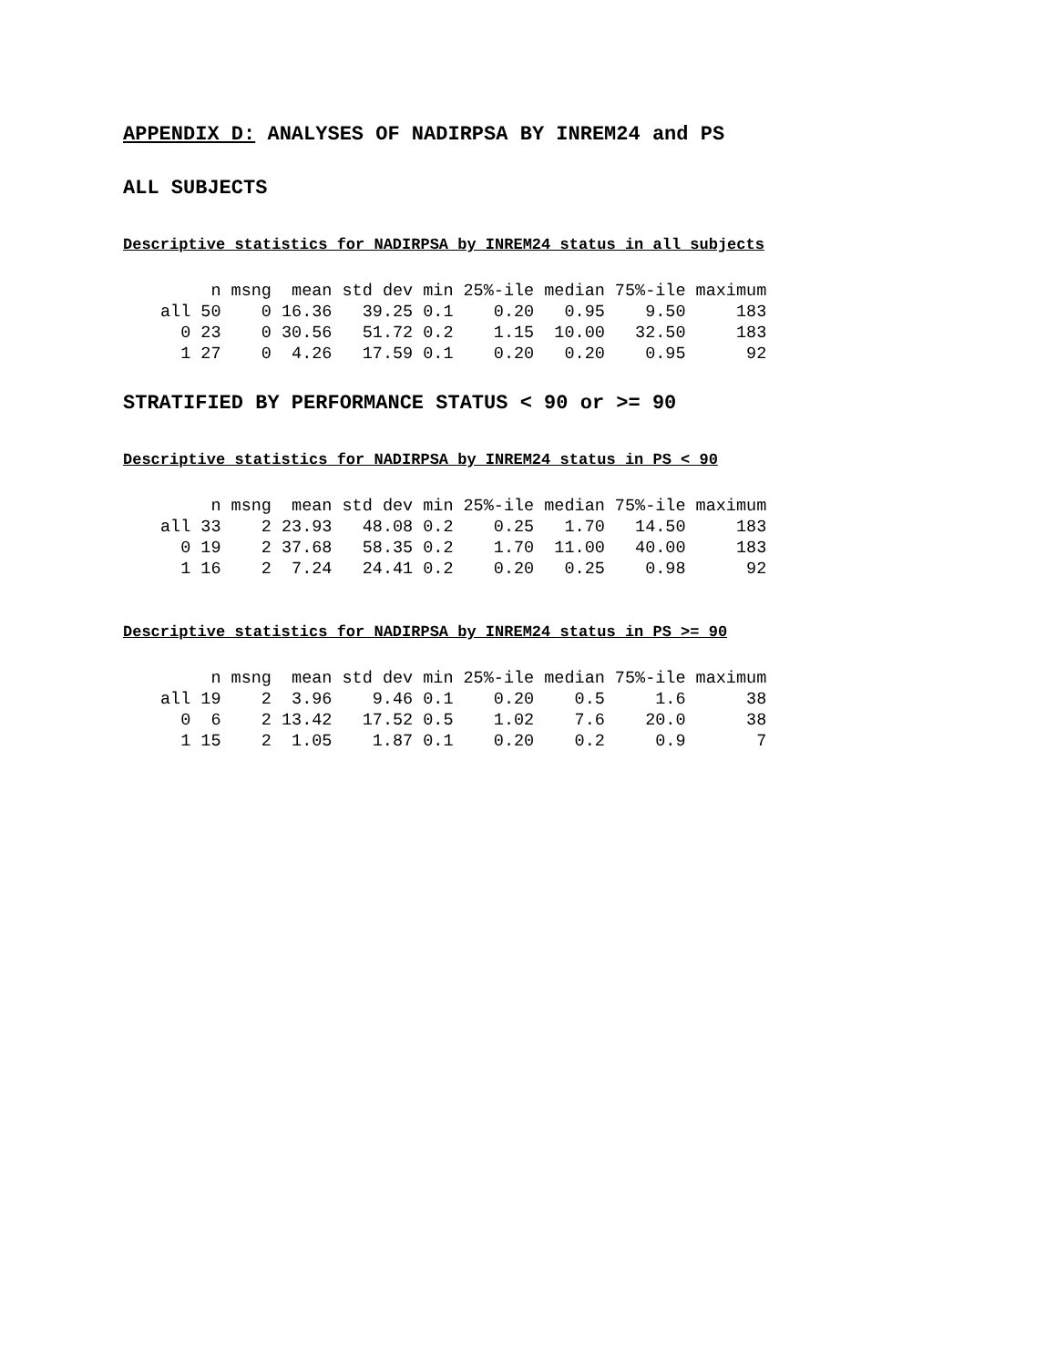APPENDIX D: ANALYSES OF NADIRPSA BY INREM24 and PS
ALL SUBJECTS
Descriptive statistics for NADIRPSA by INREM24 status in all subjects
| | n | msng | mean | std dev | min | 25%-ile | median | 75%-ile | maximum |
| --- | --- | --- | --- | --- | --- | --- | --- | --- | --- |
| all | 50 | 0 | 16.36 | 39.25 | 0.1 | 0.20 | 0.95 | 9.50 | 183 |
| 0 | 23 | 0 | 30.56 | 51.72 | 0.2 | 1.15 | 10.00 | 32.50 | 183 |
| 1 | 27 | 0 | 4.26 | 17.59 | 0.1 | 0.20 | 0.20 | 0.95 | 92 |
STRATIFIED BY PERFORMANCE STATUS < 90 or >= 90
Descriptive statistics for NADIRPSA by INREM24 status in PS < 90
| | n | msng | mean | std dev | min | 25%-ile | median | 75%-ile | maximum |
| --- | --- | --- | --- | --- | --- | --- | --- | --- | --- |
| all | 33 | 2 | 23.93 | 48.08 | 0.2 | 0.25 | 1.70 | 14.50 | 183 |
| 0 | 19 | 2 | 37.68 | 58.35 | 0.2 | 1.70 | 11.00 | 40.00 | 183 |
| 1 | 16 | 2 | 7.24 | 24.41 | 0.2 | 0.20 | 0.25 | 0.98 | 92 |
Descriptive statistics for NADIRPSA by INREM24 status in PS >= 90
| | n | msng | mean | std dev | min | 25%-ile | median | 75%-ile | maximum |
| --- | --- | --- | --- | --- | --- | --- | --- | --- | --- |
| all | 19 | 2 | 3.96 | 9.46 | 0.1 | 0.20 | 0.5 | 1.6 | 38 |
| 0 | 6 | 2 | 13.42 | 17.52 | 0.5 | 1.02 | 7.6 | 20.0 | 38 |
| 1 | 15 | 2 | 1.05 | 1.87 | 0.1 | 0.20 | 0.2 | 0.9 | 7 |